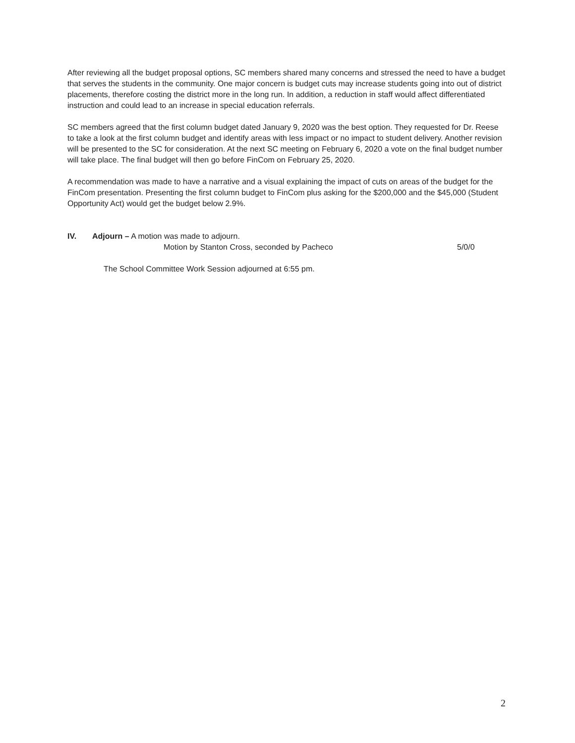After reviewing all the budget proposal options, SC members shared many concerns and stressed the need to have a budget that serves the students in the community. One major concern is budget cuts may increase students going into out of district placements, therefore costing the district more in the long run. In addition, a reduction in staff would affect differentiated instruction and could lead to an increase in special education referrals.
SC members agreed that the first column budget dated January 9, 2020 was the best option. They requested for Dr. Reese to take a look at the first column budget and identify areas with less impact or no impact to student delivery. Another revision will be presented to the SC for consideration. At the next SC meeting on February 6, 2020 a vote on the final budget number will take place. The final budget will then go before FinCom on February 25, 2020.
A recommendation was made to have a narrative and a visual explaining the impact of cuts on areas of the budget for the FinCom presentation. Presenting the first column budget to FinCom plus asking for the $200,000 and the $45,000 (Student Opportunity Act) would get the budget below 2.9%.
IV. Adjourn – A motion was made to adjourn.
Motion by Stanton Cross, seconded by Pacheco 5/0/0
The School Committee Work Session adjourned at 6:55 pm.
2